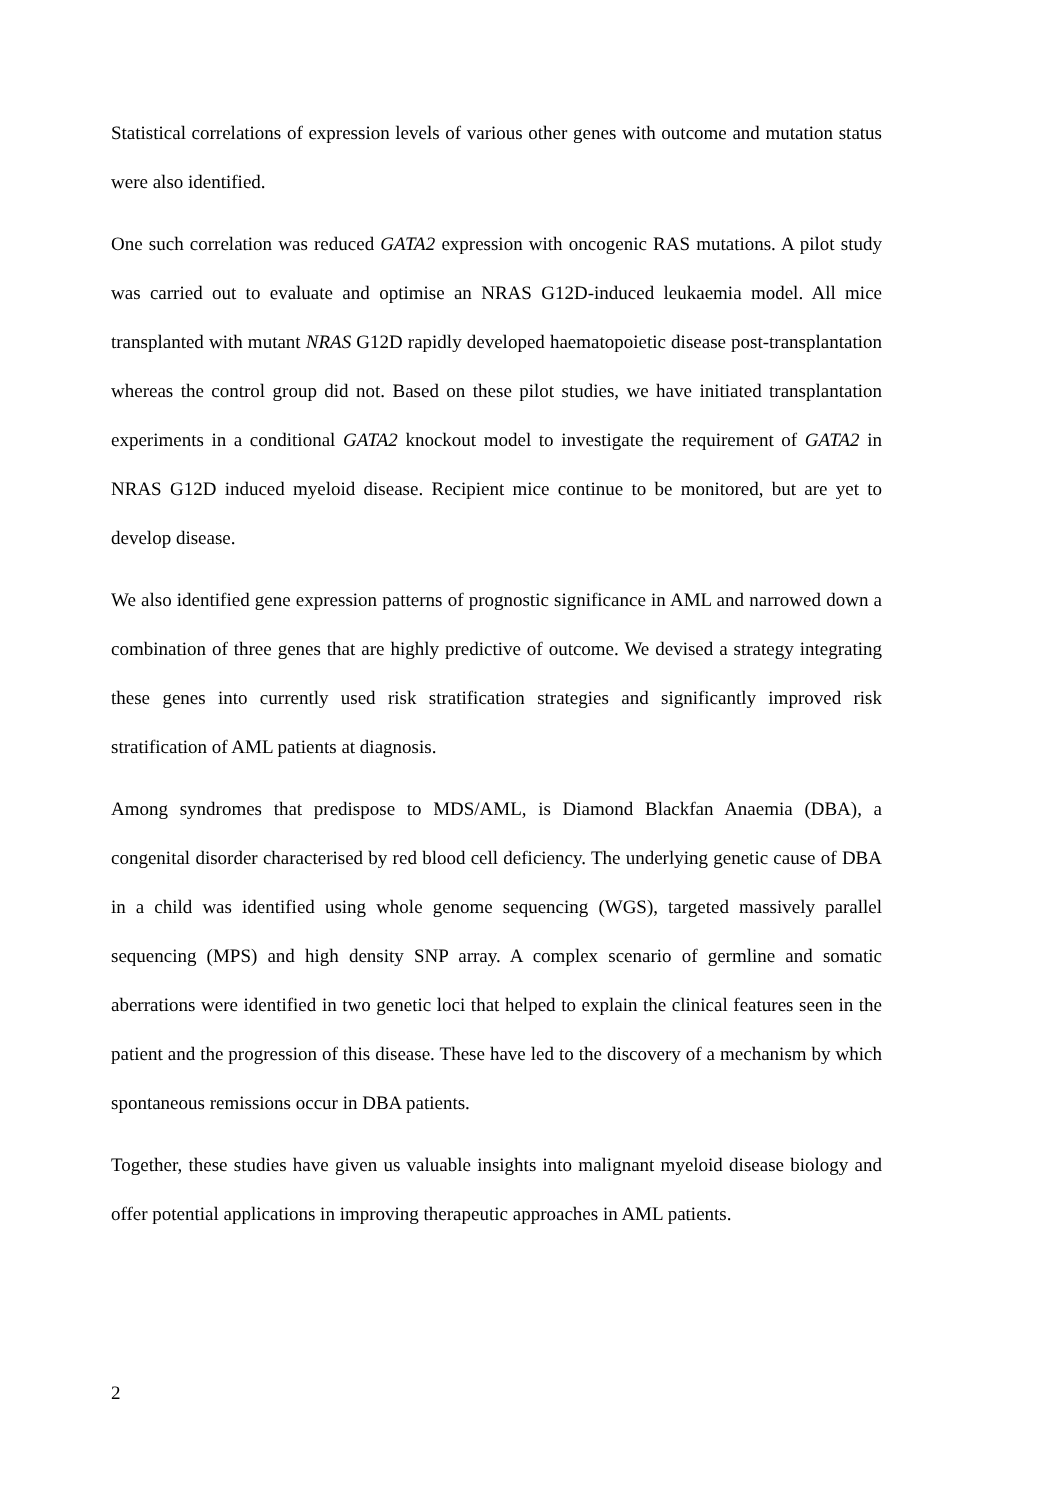Statistical correlations of expression levels of various other genes with outcome and mutation status were also identified.
One such correlation was reduced GATA2 expression with oncogenic RAS mutations. A pilot study was carried out to evaluate and optimise an NRAS G12D-induced leukaemia model. All mice transplanted with mutant NRAS G12D rapidly developed haematopoietic disease post-transplantation whereas the control group did not. Based on these pilot studies, we have initiated transplantation experiments in a conditional GATA2 knockout model to investigate the requirement of GATA2 in NRAS G12D induced myeloid disease. Recipient mice continue to be monitored, but are yet to develop disease.
We also identified gene expression patterns of prognostic significance in AML and narrowed down a combination of three genes that are highly predictive of outcome. We devised a strategy integrating these genes into currently used risk stratification strategies and significantly improved risk stratification of AML patients at diagnosis.
Among syndromes that predispose to MDS/AML, is Diamond Blackfan Anaemia (DBA), a congenital disorder characterised by red blood cell deficiency. The underlying genetic cause of DBA in a child was identified using whole genome sequencing (WGS), targeted massively parallel sequencing (MPS) and high density SNP array. A complex scenario of germline and somatic aberrations were identified in two genetic loci that helped to explain the clinical features seen in the patient and the progression of this disease. These have led to the discovery of a mechanism by which spontaneous remissions occur in DBA patients.
Together, these studies have given us valuable insights into malignant myeloid disease biology and offer potential applications in improving therapeutic approaches in AML patients.
2